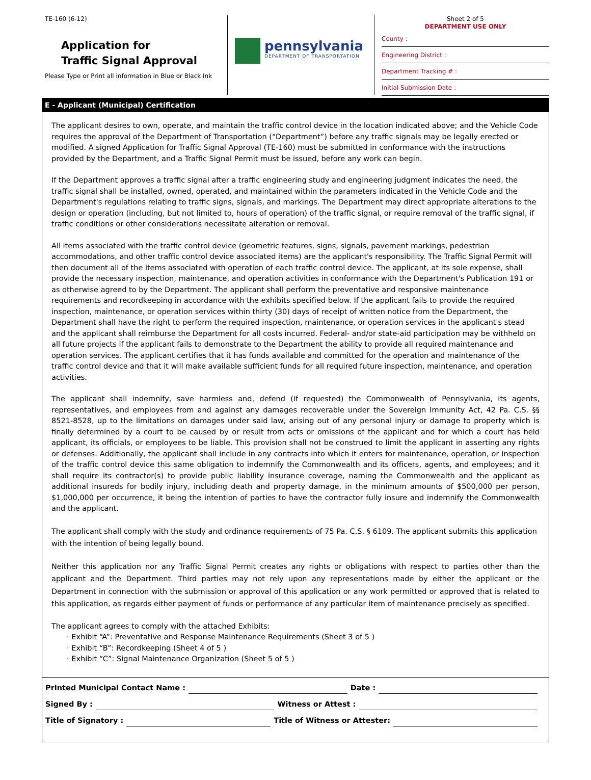TE-160 (6-12)
Application for
Traffic Signal Approval
Please Type or Print all information in Blue or Black Ink
pennsylvania
DEPARTMENT OF TRANSPORTATION
Sheet 2 of 5
DEPARTMENT USE ONLY
County :
Engineering District :
Department Tracking # :
Initial Submission Date :
E - Applicant (Municipal) Certification
The applicant desires to own, operate, and maintain the traffic control device in the location indicated above; and the Vehicle Code requires the approval of the Department of Transportation (“Department”) before any traffic signals may be legally erected or modified. A signed Application for Traffic Signal Approval (TE-160) must be submitted in conformance with the instructions provided by the Department, and a Traffic Signal Permit must be issued, before any work can begin.
If the Department approves a traffic signal after a traffic engineering study and engineering judgment indicates the need, the traffic signal shall be installed, owned, operated, and maintained within the parameters indicated in the Vehicle Code and the Department's regulations relating to traffic signs, signals, and markings. The Department may direct appropriate alterations to the design or operation (including, but not limited to, hours of operation) of the traffic signal, or require removal of the traffic signal, if traffic conditions or other considerations necessitate alteration or removal.
All items associated with the traffic control device (geometric features, signs, signals, pavement markings, pedestrian accommodations, and other traffic control device associated items) are the applicant's responsibility. The Traffic Signal Permit will then document all of the items associated with operation of each traffic control device. The applicant, at its sole expense, shall provide the necessary inspection, maintenance, and operation activities in conformance with the Department's Publication 191 or as otherwise agreed to by the Department. The applicant shall perform the preventative and responsive maintenance requirements and recordkeeping in accordance with the exhibits specified below. If the applicant fails to provide the required inspection, maintenance, or operation services within thirty (30) days of receipt of written notice from the Department, the Department shall have the right to perform the required inspection, maintenance, or operation services in the applicant's stead and the applicant shall reimburse the Department for all costs incurred. Federal- and/or state-aid participation may be withheld on all future projects if the applicant fails to demonstrate to the Department the ability to provide all required maintenance and operation services. The applicant certifies that it has funds available and committed for the operation and maintenance of the traffic control device and that it will make available sufficient funds for all required future inspection, maintenance, and operation activities.
The applicant shall indemnify, save harmless and, defend (if requested) the Commonwealth of Pennsylvania, its agents, representatives, and employees from and against any damages recoverable under the Sovereign Immunity Act, 42 Pa. C.S. §§ 8521-8528, up to the limitations on damages under said law, arising out of any personal injury or damage to property which is finally determined by a court to be caused by or result from acts or omissions of the applicant and for which a court has held applicant, its officials, or employees to be liable. This provision shall not be construed to limit the applicant in asserting any rights or defenses. Additionally, the applicant shall include in any contracts into which it enters for maintenance, operation, or inspection of the traffic control device this same obligation to indemnify the Commonwealth and its officers, agents, and employees; and it shall require its contractor(s) to provide public liability insurance coverage, naming the Commonwealth and the applicant as additional insureds for bodily injury, including death and property damage, in the minimum amounts of $500,000 per person, $1,000,000 per occurrence, it being the intention of parties to have the contractor fully insure and indemnify the Commonwealth and the applicant.
The applicant shall comply with the study and ordinance requirements of 75 Pa. C.S. § 6109. The applicant submits this application with the intention of being legally bound.
Neither this application nor any Traffic Signal Permit creates any rights or obligations with respect to parties other than the applicant and the Department. Third parties may not rely upon any representations made by either the applicant or the Department in connection with the submission or approval of this application or any work permitted or approved that is related to this application, as regards either payment of funds or performance of any particular item of maintenance precisely as specified.
The applicant agrees to comply with the attached Exhibits:
· Exhibit “A”: Preventative and Response Maintenance Requirements (Sheet 3 of 5 )
· Exhibit “B”: Recordkeeping (Sheet 4 of 5 )
· Exhibit “C”: Signal Maintenance Organization (Sheet 5 of 5 )
Printed Municipal Contact Name : Date :
Signed By : Witness or Attest :
Title of Signatory : Title of Witness or Attester: